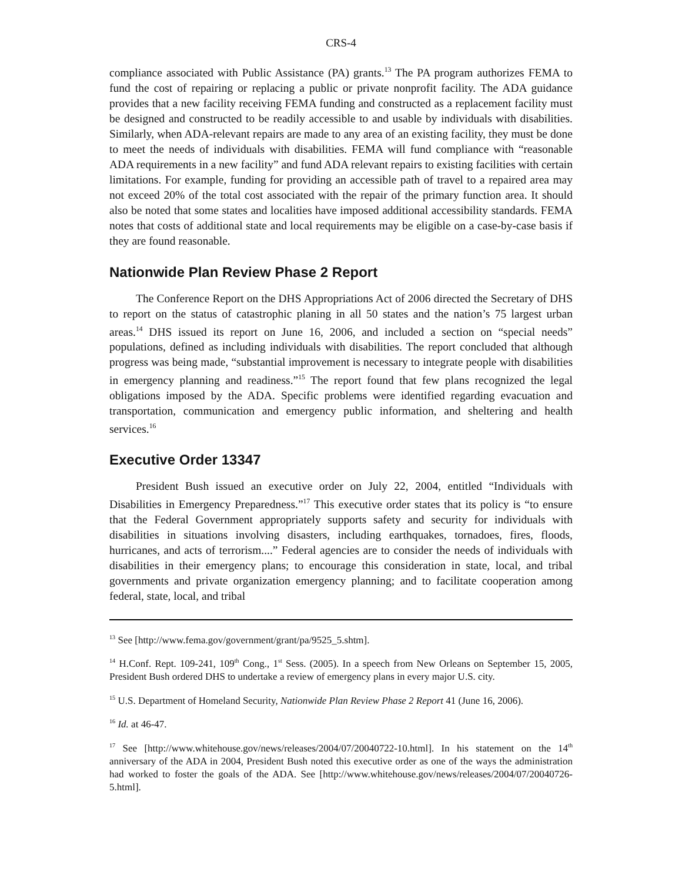CRS-4
compliance associated with Public Assistance (PA) grants.<sup>13</sup> The PA program authorizes FEMA to fund the cost of repairing or replacing a public or private nonprofit facility. The ADA guidance provides that a new facility receiving FEMA funding and constructed as a replacement facility must be designed and constructed to be readily accessible to and usable by individuals with disabilities. Similarly, when ADA-relevant repairs are made to any area of an existing facility, they must be done to meet the needs of individuals with disabilities. FEMA will fund compliance with “reasonable ADA requirements in a new facility” and fund ADA relevant repairs to existing facilities with certain limitations. For example, funding for providing an accessible path of travel to a repaired area may not exceed 20% of the total cost associated with the repair of the primary function area. It should also be noted that some states and localities have imposed additional accessibility standards. FEMA notes that costs of additional state and local requirements may be eligible on a case-by-case basis if they are found reasonable.
Nationwide Plan Review Phase 2 Report
The Conference Report on the DHS Appropriations Act of 2006 directed the Secretary of DHS to report on the status of catastrophic planing in all 50 states and the nation’s 75 largest urban areas.<sup>14</sup> DHS issued its report on June 16, 2006, and included a section on “special needs” populations, defined as including individuals with disabilities. The report concluded that although progress was being made, “substantial improvement is necessary to integrate people with disabilities in emergency planning and readiness.”<sup>15</sup> The report found that few plans recognized the legal obligations imposed by the ADA. Specific problems were identified regarding evacuation and transportation, communication and emergency public information, and sheltering and health services.<sup>16</sup>
Executive Order 13347
President Bush issued an executive order on July 22, 2004, entitled “Individuals with Disabilities in Emergency Preparedness.”<sup>17</sup> This executive order states that its policy is “to ensure that the Federal Government appropriately supports safety and security for individuals with disabilities in situations involving disasters, including earthquakes, tornadoes, fires, floods, hurricanes, and acts of terrorism....” Federal agencies are to consider the needs of individuals with disabilities in their emergency plans; to encourage this consideration in state, local, and tribal governments and private organization emergency planning; and to facilitate cooperation among federal, state, local, and tribal
<sup>13</sup> See [http://www.fema.gov/government/grant/pa/9525_5.shtm].
<sup>14</sup> H.Conf. Rept. 109-241, 109<sup>th</sup> Cong., 1<sup>st</sup> Sess. (2005). In a speech from New Orleans on September 15, 2005, President Bush ordered DHS to undertake a review of emergency plans in every major U.S. city.
<sup>15</sup> U.S. Department of Homeland Security, Nationwide Plan Review Phase 2 Report 41 (June 16, 2006).
<sup>16</sup> Id. at 46-47.
<sup>17</sup> See [http://www.whitehouse.gov/news/releases/2004/07/20040722-10.html]. In his statement on the 14<sup>th</sup> anniversary of the ADA in 2004, President Bush noted this executive order as one of the ways the administration had worked to foster the goals of the ADA. See [http://www.whitehouse.gov/news/releases/2004/07/20040726-5.html].